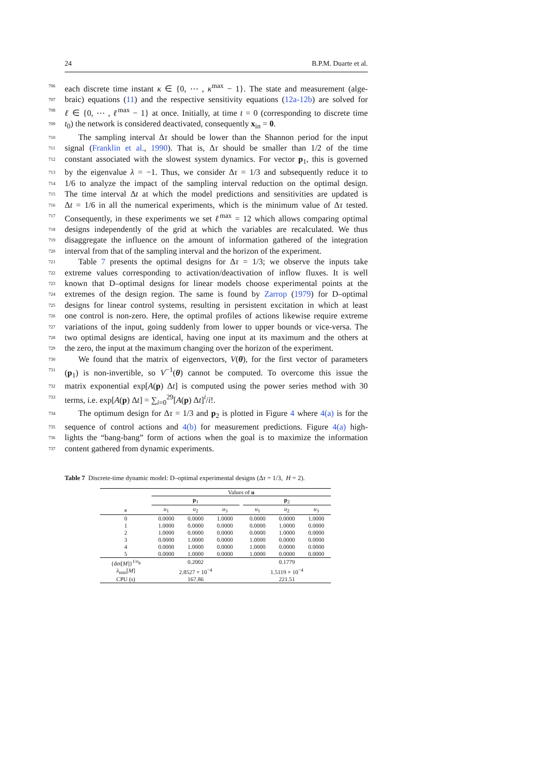24 B.P.M. Duarte et al.
706 each discrete time instant κ ∈ {0, ⋯ , κ<sup>max</sup> − 1}. The state and measurement (alge-
707 braic) equations (11) and the respective sensitivity equations (12a-12b) are solved for
708 ℓ ∈ {0, ⋯ , ℓ<sup>max</sup> − 1} at once. Initially, at time t = 0 (corresponding to discrete time
709 t<sub>0</sub>) the network is considered deactivated, consequently x<sub>in</sub> = 0.
710 The sampling interval Δτ should be lower than the Shannon period for the input
711 signal (Franklin et al., 1990). That is, Δτ should be smaller than 1/2 of the time
712 constant associated with the slowest system dynamics. For vector p<sub>1</sub>, this is governed
713 by the eigenvalue λ = −1. Thus, we consider Δτ = 1/3 and subsequently reduce it to
714 1/6 to analyze the impact of the sampling interval reduction on the optimal design.
715 The time interval Δt at which the model predictions and sensitivities are updated is
716 Δt = 1/6 in all the numerical experiments, which is the minimum value of Δτ tested.
717 Consequently, in these experiments we set ℓ<sup>max</sup> = 12 which allows comparing optimal
718 designs independently of the grid at which the variables are recalculated. We thus
719 disaggregate the influence on the amount of information gathered of the integration
720 interval from that of the sampling interval and the horizon of the experiment.
721 Table 7 presents the optimal designs for Δτ = 1/3; we observe the inputs take
722 extreme values corresponding to activation/deactivation of inflow fluxes. It is well
723 known that D–optimal designs for linear models choose experimental points at the
724 extremes of the design region. The same is found by Zarrop (1979) for D–optimal
725 designs for linear control systems, resulting in persistent excitation in which at least
726 one control is non-zero. Here, the optimal profiles of actions likewise require extreme
727 variations of the input, going suddenly from lower to upper bounds or vice-versa. The
728 two optimal designs are identical, having one input at its maximum and the others at
729 the zero, the input at the maximum changing over the horizon of the experiment.
730 We found that the matrix of eigenvectors, V(θ), for the first vector of parameters
731 (p<sub>1</sub>) is non-invertible, so V<sup>−1</sup>(θ) cannot be computed. To overcome this issue the
732 matrix exponential exp[A(p) Δt] is computed using the power series method with 30
733 terms, i.e. exp[A(p) Δt] = ∑<sub>i=0</sub><sup>29</sup>[A(p) Δt]<sup>i</sup>/i!.
734 The optimum design for Δτ = 1/3 and p<sub>2</sub> is plotted in Figure 4 where 4(a) is for the
735 sequence of control actions and 4(b) for measurement predictions. Figure 4(a) high-
736 lights the “bang-bang” form of actions when the goal is to maximize the information
737 content gathered from dynamic experiments.
Table 7 Discrete-time dynamic model: D–optimal experimental designs (Δτ = 1/3, H = 2).
| | Values of u | | | | | | |
| --- | --- | --- | --- | --- | --- | --- | --- |
| | p<sub>1</sub> | | | | p<sub>2</sub> | | |
| κ | u<sub>1</sub> | u<sub>2</sub> | u<sub>3</sub> | | u<sub>1</sub> | u<sub>2</sub> | u<sub>3</sub> |
| 0 | 0.0000 | 0.0000 | 1.0000 | | 0.0000 | 0.0000 | 1.0000 |
| 1 | 1.0000 | 0.0000 | 0.0000 | | 0.0000 | 1.0000 | 0.0000 |
| 2 | 1.0000 | 0.0000 | 0.0000 | | 0.0000 | 1.0000 | 0.0000 |
| 3 | 0.0000 | 1.0000 | 0.0000 | | 1.0000 | 0.0000 | 0.0000 |
| 4 | 0.0000 | 1.0000 | 0.0000 | | 1.0000 | 0.0000 | 0.0000 |
| 5 | 0.0000 | 1.0000 | 0.0000 | | 1.0000 | 0.0000 | 0.0000 |
| {det[ M ]}<sup>1/n<sub>θ</sub></sup> | 0.2002 | | | | 0.1779 | | |
| λ<sub>min</sub>[ M ] | 2.8527 × 10<sup>−4</sup> | | | | 1.5119 × 10<sup>−4</sup> | | |
| CPU (s) | 167.86 | | | | 221.51 | | |